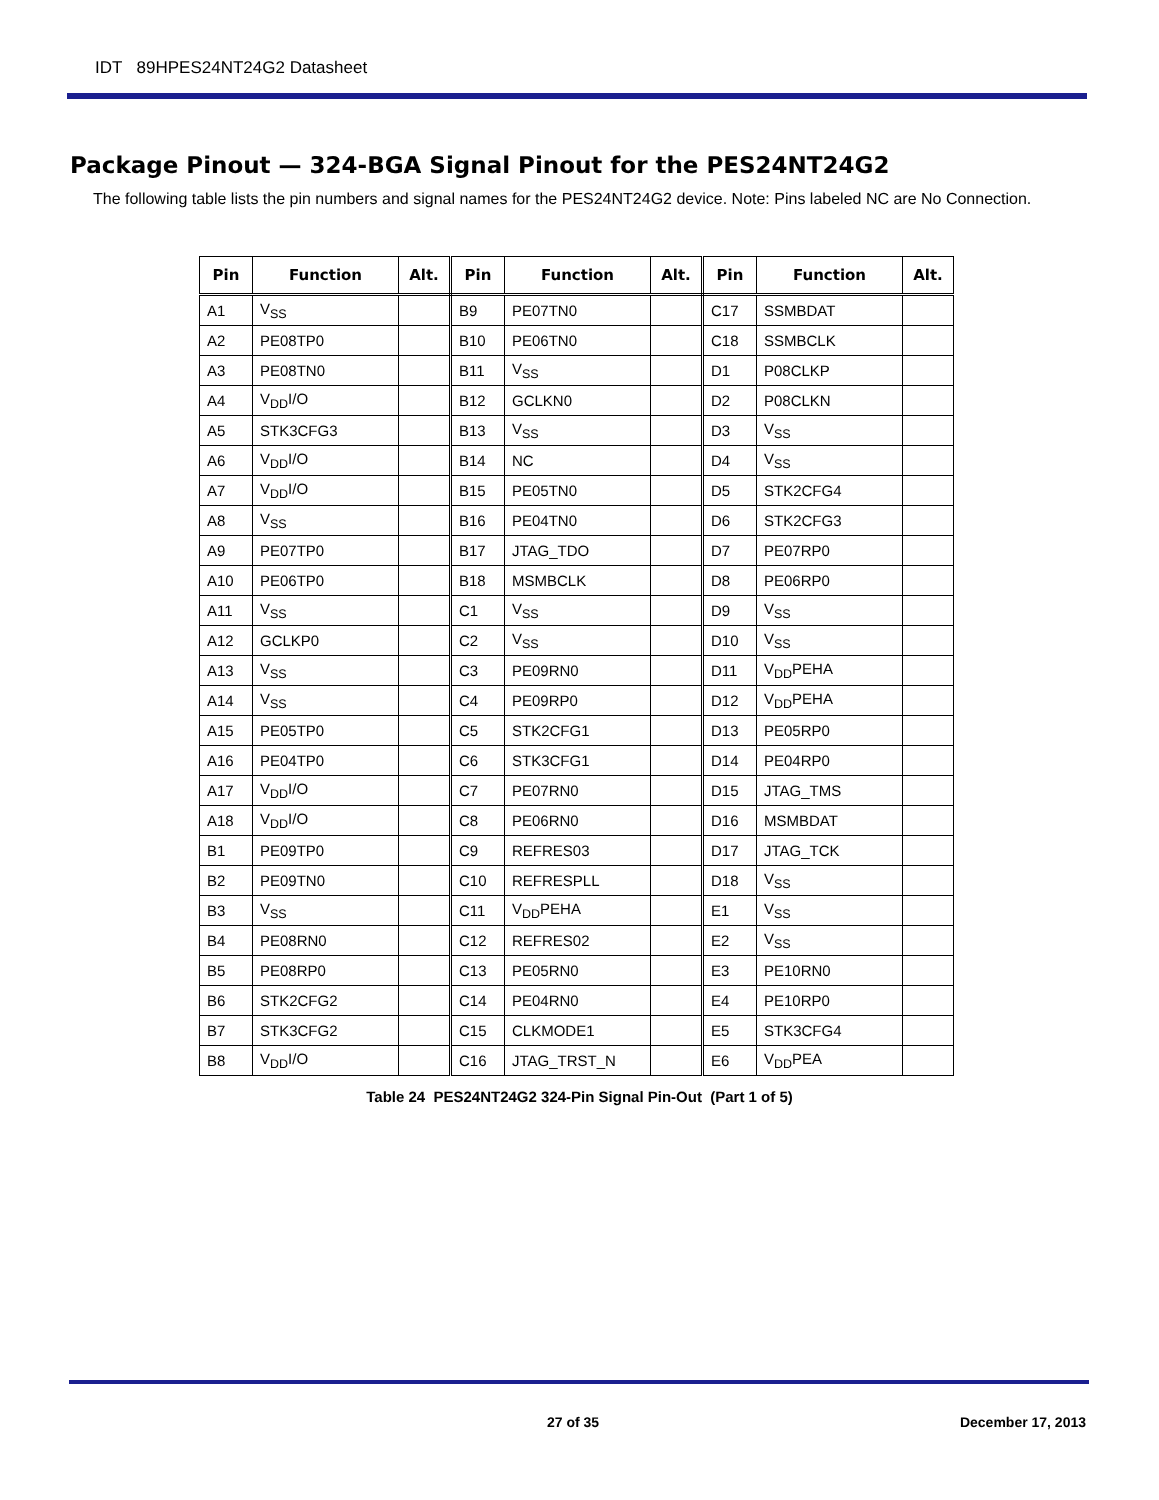IDT 89HPES24NT24G2 Datasheet
Package Pinout — 324-BGA Signal Pinout for the PES24NT24G2
The following table lists the pin numbers and signal names for the PES24NT24G2 device. Note: Pins labeled NC are No Connection.
| Pin | Function | Alt. | Pin | Function | Alt. | Pin | Function | Alt. |
| --- | --- | --- | --- | --- | --- | --- | --- | --- |
| A1 | V<sub>SS</sub> | | B9 | PE07TN0 | | C17 | SSMBDAT | |
| A2 | PE08TP0 | | B10 | PE06TN0 | | C18 | SSMBCLK | |
| A3 | PE08TN0 | | B11 | V<sub>SS</sub> | | D1 | P08CLKP | |
| A4 | V<sub>DD</sub>I/O | | B12 | GCLKN0 | | D2 | P08CLKN | |
| A5 | STK3CFG3 | | B13 | V<sub>SS</sub> | | D3 | V<sub>SS</sub> | |
| A6 | V<sub>DD</sub>I/O | | B14 | NC | | D4 | V<sub>SS</sub> | |
| A7 | V<sub>DD</sub>I/O | | B15 | PE05TN0 | | D5 | STK2CFG4 | |
| A8 | V<sub>SS</sub> | | B16 | PE04TN0 | | D6 | STK2CFG3 | |
| A9 | PE07TP0 | | B17 | JTAG_TDO | | D7 | PE07RP0 | |
| A10 | PE06TP0 | | B18 | MSMBCLK | | D8 | PE06RP0 | |
| A11 | V<sub>SS</sub> | | C1 | V<sub>SS</sub> | | D9 | V<sub>SS</sub> | |
| A12 | GCLKP0 | | C2 | V<sub>SS</sub> | | D10 | V<sub>SS</sub> | |
| A13 | V<sub>SS</sub> | | C3 | PE09RN0 | | D11 | V<sub>DD</sub>PEHA | |
| A14 | V<sub>SS</sub> | | C4 | PE09RP0 | | D12 | V<sub>DD</sub>PEHA | |
| A15 | PE05TP0 | | C5 | STK2CFG1 | | D13 | PE05RP0 | |
| A16 | PE04TP0 | | C6 | STK3CFG1 | | D14 | PE04RP0 | |
| A17 | V<sub>DD</sub>I/O | | C7 | PE07RN0 | | D15 | JTAG_TMS | |
| A18 | V<sub>DD</sub>I/O | | C8 | PE06RN0 | | D16 | MSMBDAT | |
| B1 | PE09TP0 | | C9 | REFRES03 | | D17 | JTAG_TCK | |
| B2 | PE09TN0 | | C10 | REFRESPLL | | D18 | V<sub>SS</sub> | |
| B3 | V<sub>SS</sub> | | C11 | V<sub>DD</sub>PEHA | | E1 | V<sub>SS</sub> | |
| B4 | PE08RN0 | | C12 | REFRES02 | | E2 | V<sub>SS</sub> | |
| B5 | PE08RP0 | | C13 | PE05RN0 | | E3 | PE10RN0 | |
| B6 | STK2CFG2 | | C14 | PE04RN0 | | E4 | PE10RP0 | |
| B7 | STK3CFG2 | | C15 | CLKMODE1 | | E5 | STK3CFG4 | |
| B8 | V<sub>DD</sub>I/O | | C16 | JTAG_TRST_N | | E6 | V<sub>DD</sub>PEA | |
Table 24 PES24NT24G2 324-Pin Signal Pin-Out (Part 1 of 5)
27 of 35 December 17, 2013